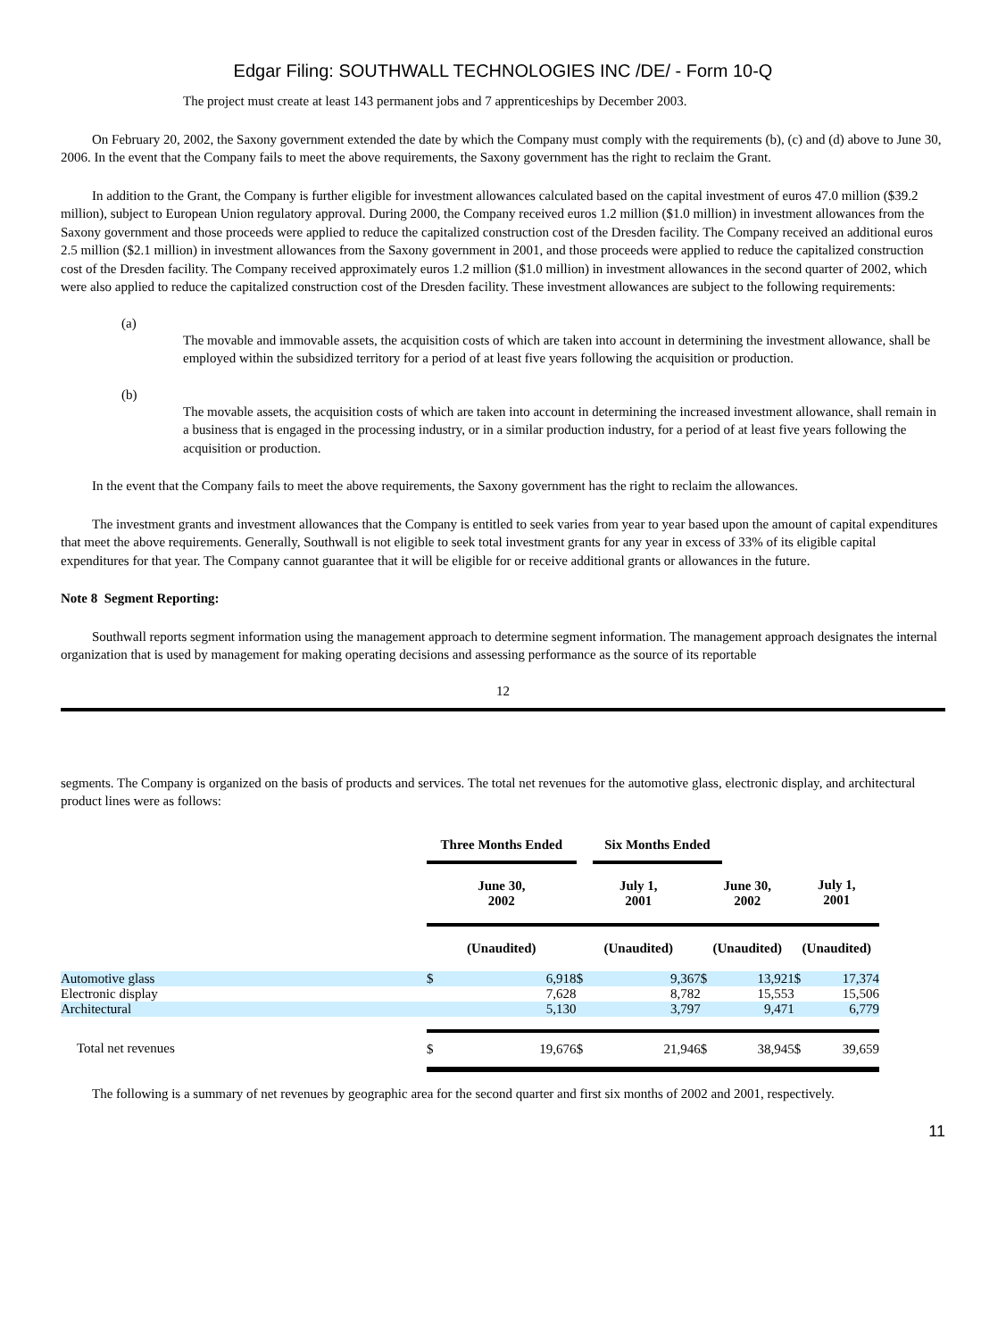Edgar Filing: SOUTHWALL TECHNOLOGIES INC /DE/ - Form 10-Q
The project must create at least 143 permanent jobs and 7 apprenticeships by December 2003.
On February 20, 2002, the Saxony government extended the date by which the Company must comply with the requirements (b), (c) and (d) above to June 30, 2006. In the event that the Company fails to meet the above requirements, the Saxony government has the right to reclaim the Grant.
In addition to the Grant, the Company is further eligible for investment allowances calculated based on the capital investment of euros 47.0 million ($39.2 million), subject to European Union regulatory approval. During 2000, the Company received euros 1.2 million ($1.0 million) in investment allowances from the Saxony government and those proceeds were applied to reduce the capitalized construction cost of the Dresden facility. The Company received an additional euros 2.5 million ($2.1 million) in investment allowances from the Saxony government in 2001, and those proceeds were applied to reduce the capitalized construction cost of the Dresden facility. The Company received approximately euros 1.2 million ($1.0 million) in investment allowances in the second quarter of 2002, which were also applied to reduce the capitalized construction cost of the Dresden facility. These investment allowances are subject to the following requirements:
(a)
The movable and immovable assets, the acquisition costs of which are taken into account in determining the investment allowance, shall be employed within the subsidized territory for a period of at least five years following the acquisition or production.
(b)
The movable assets, the acquisition costs of which are taken into account in determining the increased investment allowance, shall remain in a business that is engaged in the processing industry, or in a similar production industry, for a period of at least five years following the acquisition or production.
In the event that the Company fails to meet the above requirements, the Saxony government has the right to reclaim the allowances.
The investment grants and investment allowances that the Company is entitled to seek varies from year to year based upon the amount of capital expenditures that meet the above requirements. Generally, Southwall is not eligible to seek total investment grants for any year in excess of 33% of its eligible capital expenditures for that year. The Company cannot guarantee that it will be eligible for or receive additional grants or allowances in the future.
Note 8 Segment Reporting:
Southwall reports segment information using the management approach to determine segment information. The management approach designates the internal organization that is used by management for making operating decisions and assessing performance as the source of its reportable
12
segments. The Company is organized on the basis of products and services. The total net revenues for the automotive glass, electronic display, and architectural product lines were as follows:
| | Three Months Ended | | | | Six Months Ended | | | | | | | |
| | June 30, 2002 | | | July 1, 2001 | | | June 30, 2002 | | | July 1, 2001 | | |
| | (Unaudited) | | | (Unaudited) | | | (Unaudited) | | | (Unaudited) | | |
| Automotive glass | $ | 6,918 | | $ | 9,367 | | $ | 13,921 | | $ | 17,374 | |
| Electronic display | | 7,628 | | | 8,782 | | | 15,553 | | | 15,506 | |
| Architectural | | 5,130 | | | 3,797 | | | 9,471 | | | 6,779 | |
| Total net revenues | $ | 19,676 | | $ | 21,946 | | $ | 38,945 | | $ | 39,659 | |
The following is a summary of net revenues by geographic area for the second quarter and first six months of 2002 and 2001, respectively.
11